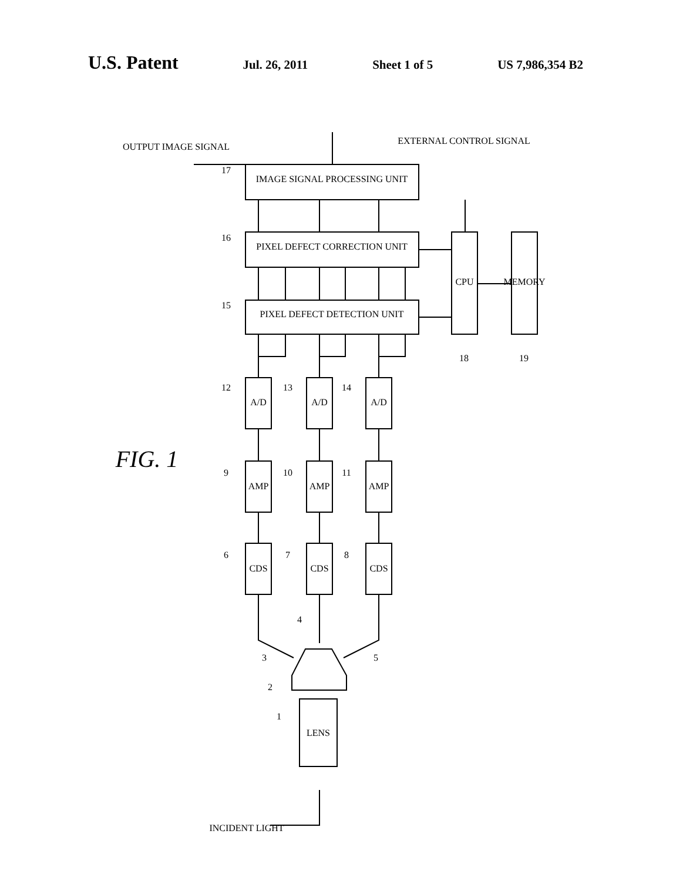U.S. Patent Jul. 26, 2011 Sheet 1 of 5 US 7,986,354 B2
IMAGE SIGNAL PROCESSING UNIT
PIXEL DEFECT CORRECTION UNIT
PIXEL DEFECT DETECTION UNIT
CPU
MEMORY
A/D
A/D
A/D
AMP
AMP
AMP
CDS
CDS
CDS
LENS
OUTPUT IMAGE SIGNAL
EXTERNAL CONTROL SIGNAL
INCIDENT LIGHT
FIG. 1
17
16
15
18
19
12
13
14
9
10
11
6
7
8
3
4
5
2
1